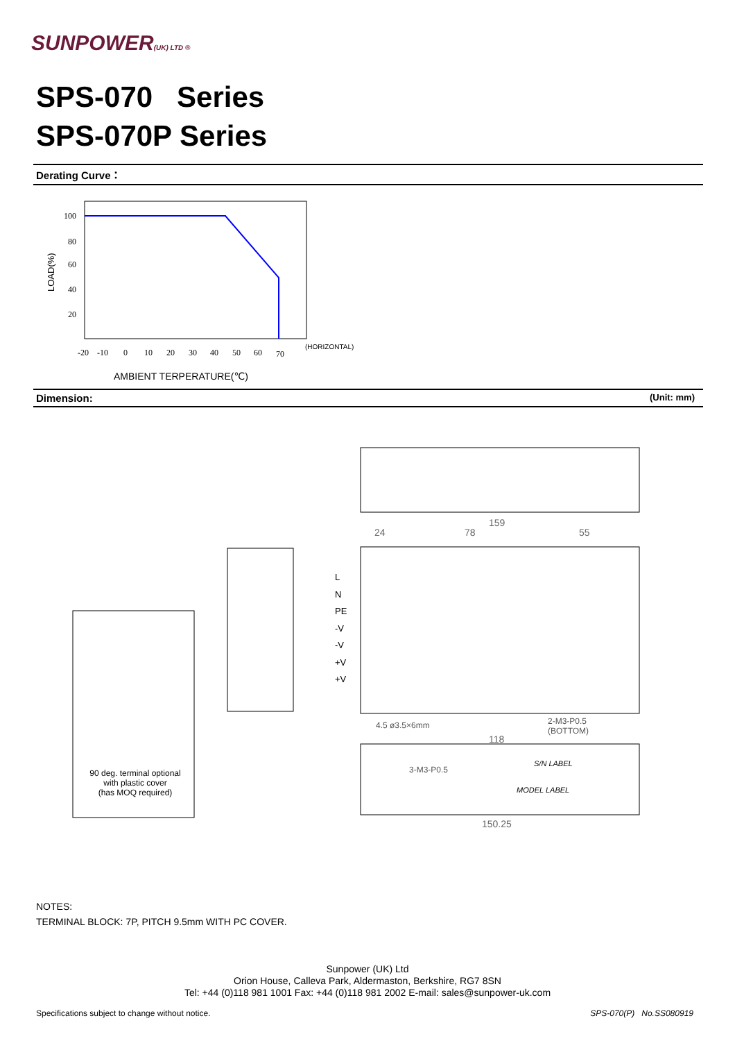SUNPOWER(UK) LTD ®
SPS-070 Series
SPS-070P Series
Derating Curve：
100
80
60
40
20
-20
-10
0
10
20
30
40
50
60
70
(HORIZONTAL)
LOAD(%)
AMBIENT TERPERATURE(℃)
Dimension: (Unit: mm)
159
24
78
55
118
150.25
L
N
PE
-V
-V
+V
+V
4.5 ø3.5×6mm
2-M3-P0.5
(BOTTOM)
3-M3-P0.5
S/N LABEL
MODEL LABEL
90 deg. terminal optional
with plastic cover
(has MOQ required)
NOTES:
TERMINAL BLOCK: 7P, PITCH 9.5mm WITH PC COVER.
Sunpower (UK) Ltd
Orion House, Calleva Park, Aldermaston, Berkshire, RG7 8SN
Tel: +44 (0)118 981 1001 Fax: +44 (0)118 981 2002 E-mail: sales@sunpower-uk.com
Specifications subject to change without notice.
SPS-070(P) No.SS080919